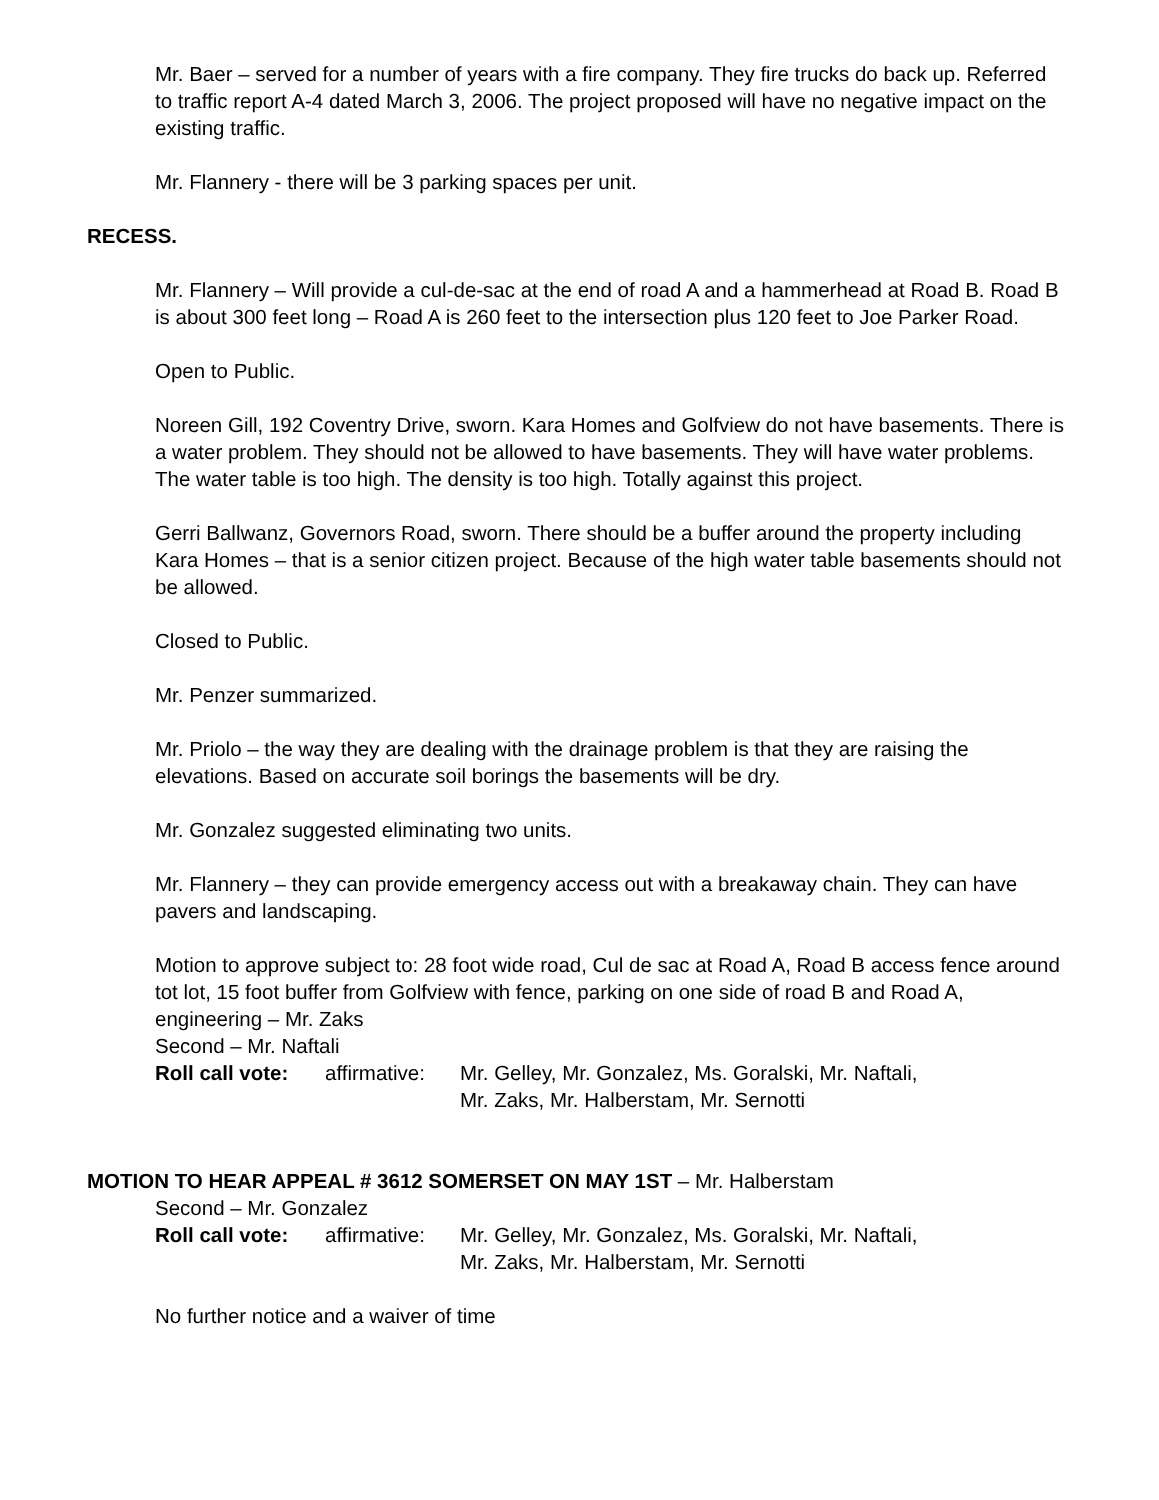Mr. Baer – served for a number of years with a fire company. They fire trucks do back up. Referred to traffic report A-4 dated March 3, 2006. The project proposed will have no negative impact on the existing traffic.
Mr. Flannery - there will be 3 parking spaces per unit.
RECESS.
Mr. Flannery – Will provide a cul-de-sac at the end of road A and a hammerhead at Road B. Road B is about 300 feet long – Road A is 260 feet to the intersection plus 120 feet to Joe Parker Road.
Open to Public.
Noreen Gill, 192 Coventry Drive, sworn. Kara Homes and Golfview do not have basements. There is a water problem. They should not be allowed to have basements. They will have water problems. The water table is too high. The density is too high. Totally against this project.
Gerri Ballwanz, Governors Road, sworn. There should be a buffer around the property including Kara Homes – that is a senior citizen project. Because of the high water table basements should not be allowed.
Closed to Public.
Mr. Penzer summarized.
Mr. Priolo – the way they are dealing with the drainage problem is that they are raising the elevations. Based on accurate soil borings the basements will be dry.
Mr. Gonzalez suggested eliminating two units.
Mr. Flannery – they can provide emergency access out with a breakaway chain. They can have pavers and landscaping.
Motion to approve subject to: 28 foot wide road, Cul de sac at Road A, Road B access fence around tot lot, 15 foot buffer from Golfview with fence, parking on one side of road B and Road A, engineering – Mr. Zaks
Second – Mr. Naftali
Roll call vote:
affirmative:
Mr. Gelley, Mr. Gonzalez, Ms. Goralski, Mr. Naftali,
Mr. Zaks, Mr. Halberstam, Mr. Sernotti
MOTION TO HEAR APPEAL # 3612 SOMERSET ON MAY 1ST – Mr. Halberstam
Second – Mr. Gonzalez
Roll call vote:
affirmative:
Mr. Gelley, Mr. Gonzalez, Ms. Goralski, Mr. Naftali,
Mr. Zaks, Mr. Halberstam, Mr. Sernotti
No further notice and a waiver of time